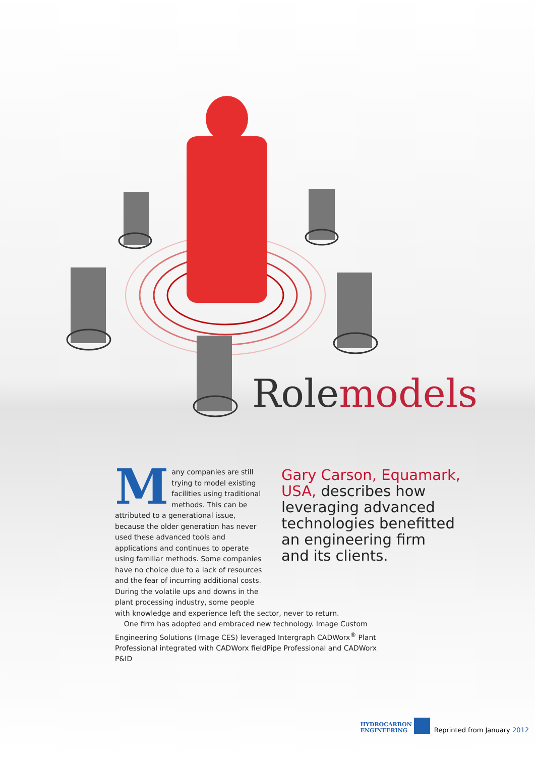Rolemodels
Many companies are still trying to model existing facilities using traditional methods. This can be attributed to a generational issue, because the older generation has never used these advanced tools and applications and continues to operate using familiar methods. Some companies have no choice due to a lack of resources and the fear of incurring additional costs. During the volatile ups and downs in the plant processing industry, some people
Gary Carson, Equamark,
USA, describes how
leveraging advanced
technologies benefitted
an engineering firm
and its clients.
with knowledge and experience left the sector, never to return.
One firm has adopted and embraced new technology. Image Custom Engineering Solutions (Image CES) leveraged Intergraph CADWorx<sup>®</sup> Plant Professional integrated with CADWorx fieldPipe Professional and CADWorx P&ID
HYDROCARBON
ENGINEERING
Reprinted from January 2012